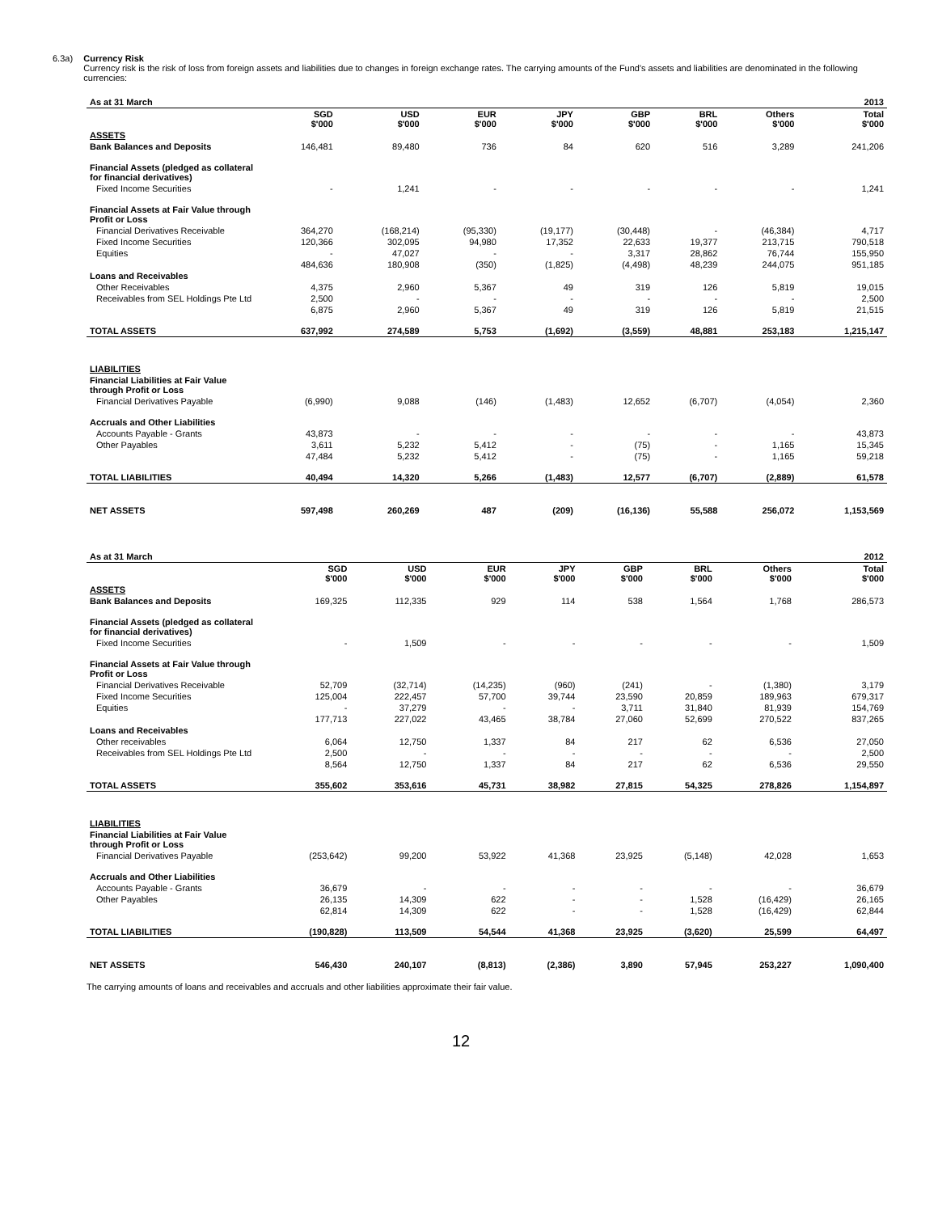6.3a) Currency Risk
Currency risk is the risk of loss from foreign assets and liabilities due to changes in foreign exchange rates. The carrying amounts of the Fund's assets and liabilities are denominated in the following currencies:
| As at 31 March | | | | | | | | 2013 |
| | SGD $'000 | USD $'000 | EUR $'000 | JPY $'000 | GBP $'000 | BRL $'000 | Others $'000 | Total $'000 |
| ASSETS | | | | | | | | |
| Bank Balances and Deposits | 146,481 | 89,480 | 736 | 84 | 620 | 516 | 3,289 | 241,206 |
| Financial Assets (pledged as collateral for financial derivatives) | | | | | | | | |
| Fixed Income Securities | - | 1,241 | - | - | - | - | - | 1,241 |
| Financial Assets at Fair Value through Profit or Loss | | | | | | | | |
| Financial Derivatives Receivable | 364,270 | (168,214) | (95,330) | (19,177) | (30,448) | - | (46,384) | 4,717 |
| Fixed Income Securities | 120,366 | 302,095 | 94,980 | 17,352 | 22,633 | 19,377 | 213,715 | 790,518 |
| Equities | - | 47,027 | - | - | 3,317 | 28,862 | 76,744 | 155,950 |
| | 484,636 | 180,908 | (350) | (1,825) | (4,498) | 48,239 | 244,075 | 951,185 |
| Loans and Receivables | | | | | | | | |
| Other Receivables | 4,375 | 2,960 | 5,367 | 49 | 319 | 126 | 5,819 | 19,015 |
| Receivables from SEL Holdings Pte Ltd | 2,500 | - | - | - | - | - | - | 2,500 |
| | 6,875 | 2,960 | 5,367 | 49 | 319 | 126 | 5,819 | 21,515 |
| TOTAL ASSETS | 637,992 | 274,589 | 5,753 | (1,692) | (3,559) | 48,881 | 253,183 | 1,215,147 |
| LIABILITIES | | | | | | | | |
| Financial Liabilities at Fair Value through Profit or Loss | | | | | | | | |
| Financial Derivatives Payable | (6,990) | 9,088 | (146) | (1,483) | 12,652 | (6,707) | (4,054) | 2,360 |
| Accruals and Other Liabilities | | | | | | | | |
| Accounts Payable - Grants | 43,873 | - | - | - | - | - | - | 43,873 |
| Other Payables | 3,611 | 5,232 | 5,412 | - | (75) | - | 1,165 | 15,345 |
| | 47,484 | 5,232 | 5,412 | - | (75) | - | 1,165 | 59,218 |
| TOTAL LIABILITIES | 40,494 | 14,320 | 5,266 | (1,483) | 12,577 | (6,707) | (2,889) | 61,578 |
| NET ASSETS | 597,498 | 260,269 | 487 | (209) | (16,136) | 55,588 | 256,072 | 1,153,569 |
| As at 31 March | | | | | | | | 2012 |
| | SGD $'000 | USD $'000 | EUR $'000 | JPY $'000 | GBP $'000 | BRL $'000 | Others $'000 | Total $'000 |
| ASSETS | | | | | | | | |
| Bank Balances and Deposits | 169,325 | 112,335 | 929 | 114 | 538 | 1,564 | 1,768 | 286,573 |
| Financial Assets (pledged as collateral for financial derivatives) | | | | | | | | |
| Fixed Income Securities | - | 1,509 | - | - | - | - | - | 1,509 |
| Financial Assets at Fair Value through Profit or Loss | | | | | | | | |
| Financial Derivatives Receivable | 52,709 | (32,714) | (14,235) | (960) | (241) | - | (1,380) | 3,179 |
| Fixed Income Securities | 125,004 | 222,457 | 57,700 | 39,744 | 23,590 | 20,859 | 189,963 | 679,317 |
| Equities | - | 37,279 | - | - | 3,711 | 31,840 | 81,939 | 154,769 |
| | 177,713 | 227,022 | 43,465 | 38,784 | 27,060 | 52,699 | 270,522 | 837,265 |
| Loans and Receivables | | | | | | | | |
| Other receivables | 6,064 | 12,750 | 1,337 | 84 | 217 | 62 | 6,536 | 27,050 |
| Receivables from SEL Holdings Pte Ltd | 2,500 | - | - | - | - | - | - | 2,500 |
| | 8,564 | 12,750 | 1,337 | 84 | 217 | 62 | 6,536 | 29,550 |
| TOTAL ASSETS | 355,602 | 353,616 | 45,731 | 38,982 | 27,815 | 54,325 | 278,826 | 1,154,897 |
| LIABILITIES | | | | | | | | |
| Financial Liabilities at Fair Value through Profit or Loss | | | | | | | | |
| Financial Derivatives Payable | (253,642) | 99,200 | 53,922 | 41,368 | 23,925 | (5,148) | 42,028 | 1,653 |
| Accruals and Other Liabilities | | | | | | | | |
| Accounts Payable - Grants | 36,679 | - | - | - | - | - | - | 36,679 |
| Other Payables | 26,135 | 14,309 | 622 | - | - | 1,528 | (16,429) | 26,165 |
| | 62,814 | 14,309 | 622 | - | - | 1,528 | (16,429) | 62,844 |
| TOTAL LIABILITIES | (190,828) | 113,509 | 54,544 | 41,368 | 23,925 | (3,620) | 25,599 | 64,497 |
| NET ASSETS | 546,430 | 240,107 | (8,813) | (2,386) | 3,890 | 57,945 | 253,227 | 1,090,400 |
The carrying amounts of loans and receivables and accruals and other liabilities approximate their fair value.
12